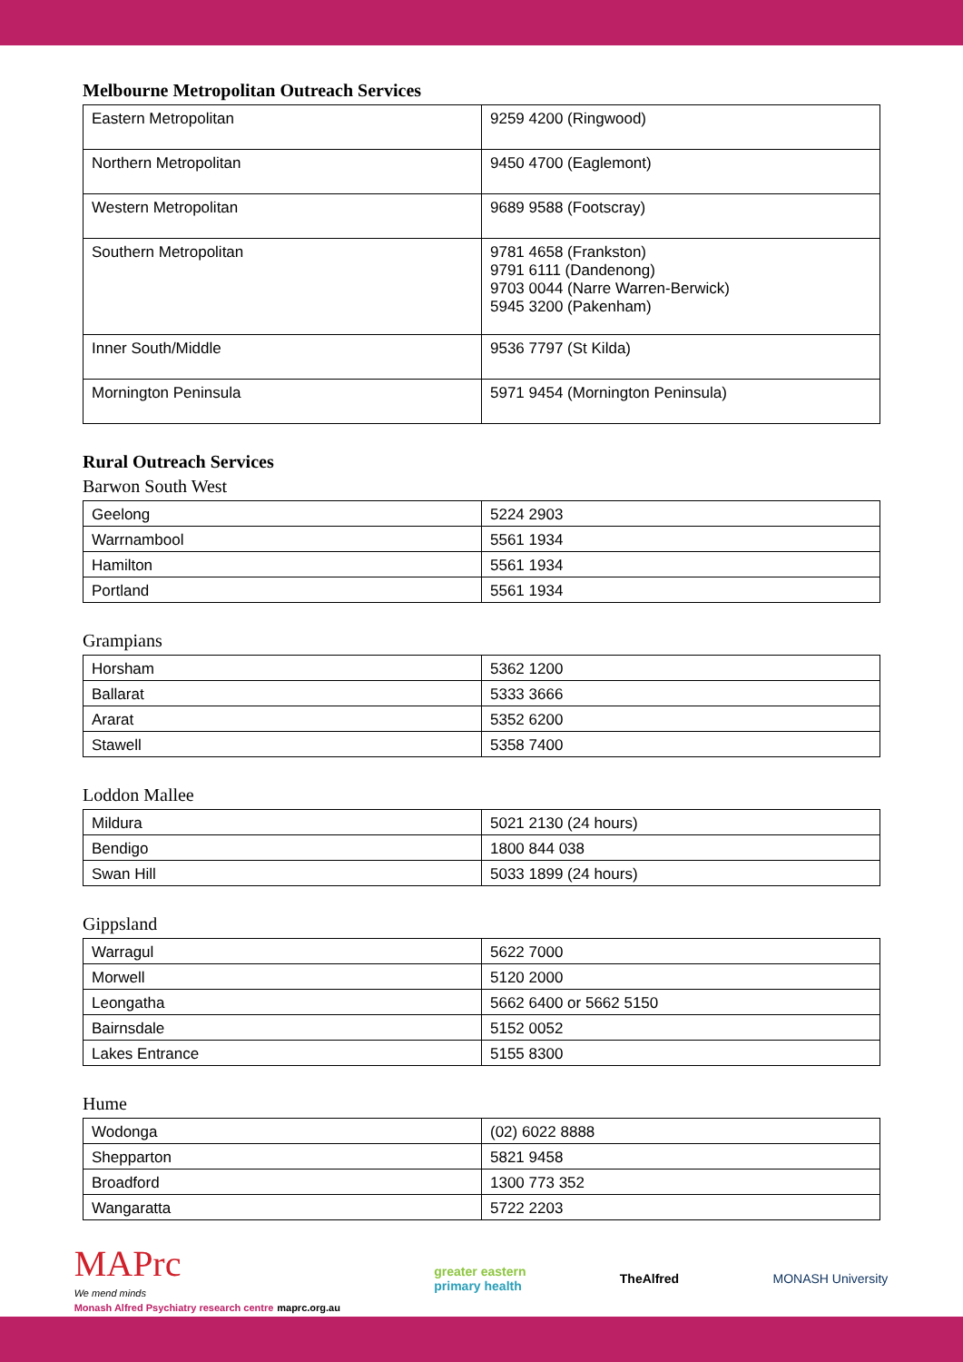Melbourne Metropolitan Outreach Services
| Eastern Metropolitan | 9259 4200 (Ringwood) |
| Northern Metropolitan | 9450 4700 (Eaglemont) |
| Western Metropolitan | 9689 9588 (Footscray) |
| Southern Metropolitan | 9781 4658 (Frankston) 9791 6111 (Dandenong) 9703 0044 (Narre Warren-Berwick) 5945 3200 (Pakenham) |
| Inner South/Middle | 9536 7797 (St Kilda) |
| Mornington Peninsula | 5971 9454 (Mornington Peninsula) |
Rural Outreach Services
Barwon South West
| Geelong | 5224 2903 |
| Warrnambool | 5561 1934 |
| Hamilton | 5561 1934 |
| Portland | 5561 1934 |
Grampians
| Horsham | 5362 1200 |
| Ballarat | 5333 3666 |
| Ararat | 5352 6200 |
| Stawell | 5358 7400 |
Loddon Mallee
| Mildura | 5021 2130 (24 hours) |
| Bendigo | 1800 844 038 |
| Swan Hill | 5033 1899 (24 hours) |
Gippsland
| Warragul | 5622 7000 |
| Morwell | 5120 2000 |
| Leongatha | 5662 6400 or 5662 5150 |
| Bairnsdale | 5152 0052 |
| Lakes Entrance | 5155 8300 |
Hume
| Wodonga | (02) 6022 8888 |
| Shepparton | 5821 9458 |
| Broadford | 1300 773 352 |
| Wangaratta | 5722 2203 |
MAPrc
We mend minds
Monash Alfred Psychiatry research centre maprc.org.au
greater eastern
primary health
TheAlfred MONASH University